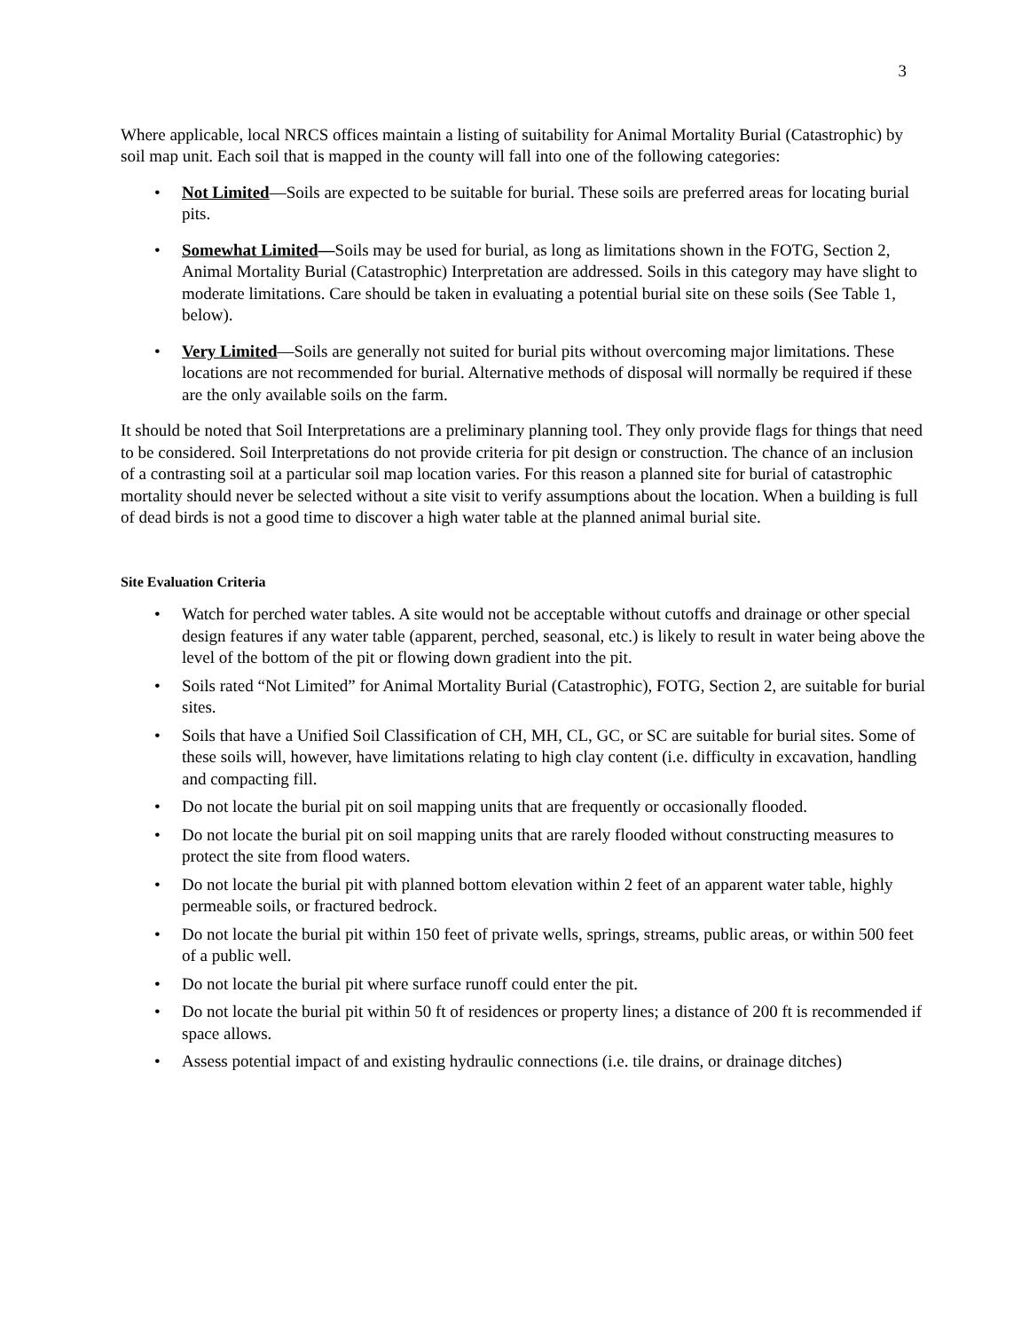3
Where applicable, local NRCS offices maintain a listing of suitability for Animal Mortality Burial (Catastrophic) by soil map unit. Each soil that is mapped in the county will fall into one of the following categories:
• Not Limited—Soils are expected to be suitable for burial. These soils are preferred areas for locating burial pits.
• Somewhat Limited—Soils may be used for burial, as long as limitations shown in the FOTG, Section 2, Animal Mortality Burial (Catastrophic) Interpretation are addressed. Soils in this category may have slight to moderate limitations. Care should be taken in evaluating a potential burial site on these soils (See Table 1, below).
• Very Limited—Soils are generally not suited for burial pits without overcoming major limitations. These locations are not recommended for burial. Alternative methods of disposal will normally be required if these are the only available soils on the farm.
It should be noted that Soil Interpretations are a preliminary planning tool. They only provide flags for things that need to be considered. Soil Interpretations do not provide criteria for pit design or construction. The chance of an inclusion of a contrasting soil at a particular soil map location varies. For this reason a planned site for burial of catastrophic mortality should never be selected without a site visit to verify assumptions about the location. When a building is full of dead birds is not a good time to discover a high water table at the planned animal burial site.
Site Evaluation Criteria
• Watch for perched water tables. A site would not be acceptable without cutoffs and drainage or other special design features if any water table (apparent, perched, seasonal, etc.) is likely to result in water being above the level of the bottom of the pit or flowing down gradient into the pit.
• Soils rated “Not Limited” for Animal Mortality Burial (Catastrophic), FOTG, Section 2, are suitable for burial sites.
• Soils that have a Unified Soil Classification of CH, MH, CL, GC, or SC are suitable for burial sites. Some of these soils will, however, have limitations relating to high clay content (i.e. difficulty in excavation, handling and compacting fill.
• Do not locate the burial pit on soil mapping units that are frequently or occasionally flooded.
• Do not locate the burial pit on soil mapping units that are rarely flooded without constructing measures to protect the site from flood waters.
• Do not locate the burial pit with planned bottom elevation within 2 feet of an apparent water table, highly permeable soils, or fractured bedrock.
• Do not locate the burial pit within 150 feet of private wells, springs, streams, public areas, or within 500 feet of a public well.
• Do not locate the burial pit where surface runoff could enter the pit.
• Do not locate the burial pit within 50 ft of residences or property lines; a distance of 200 ft is recommended if space allows.
• Assess potential impact of and existing hydraulic connections (i.e. tile drains, or drainage ditches)